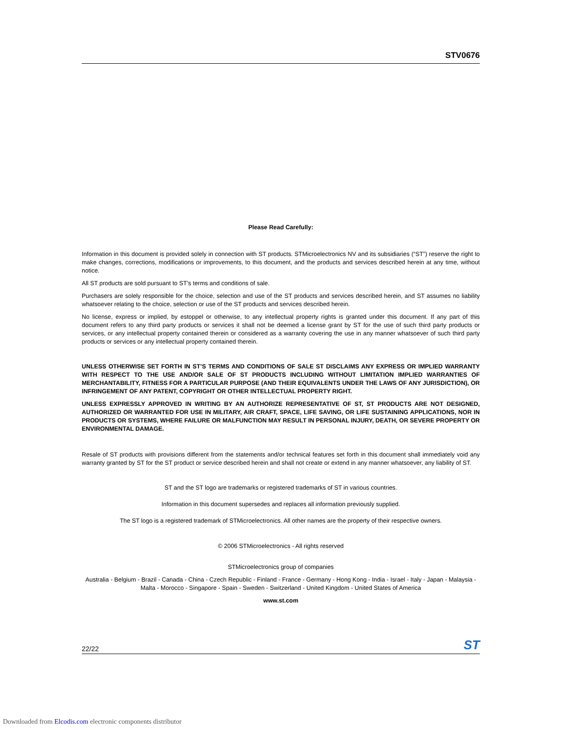STV0676
Please Read Carefully:
Information in this document is provided solely in connection with ST products. STMicroelectronics NV and its subsidiaries (“ST”) reserve the right to make changes, corrections, modifications or improvements, to this document, and the products and services described herein at any time, without notice.
All ST products are sold pursuant to ST’s terms and conditions of sale.
Purchasers are solely responsible for the choice, selection and use of the ST products and services described herein, and ST assumes no liability whatsoever relating to the choice, selection or use of the ST products and services described herein.
No license, express or implied, by estoppel or otherwise, to any intellectual property rights is granted under this document. If any part of this document refers to any third party products or services it shall not be deemed a license grant by ST for the use of such third party products or services, or any intellectual property contained therein or considered as a warranty covering the use in any manner whatsoever of such third party products or services or any intellectual property contained therein.
UNLESS OTHERWISE SET FORTH IN ST’S TERMS AND CONDITIONS OF SALE ST DISCLAIMS ANY EXPRESS OR IMPLIED WARRANTY WITH RESPECT TO THE USE AND/OR SALE OF ST PRODUCTS INCLUDING WITHOUT LIMITATION IMPLIED WARRANTIES OF MERCHANTABILITY, FITNESS FOR A PARTICULAR PURPOSE (AND THEIR EQUIVALENTS UNDER THE LAWS OF ANY JURISDICTION), OR INFRINGEMENT OF ANY PATENT, COPYRIGHT OR OTHER INTELLECTUAL PROPERTY RIGHT.
UNLESS EXPRESSLY APPROVED IN WRITING BY AN AUTHORIZE REPRESENTATIVE OF ST, ST PRODUCTS ARE NOT DESIGNED, AUTHORIZED OR WARRANTED FOR USE IN MILITARY, AIR CRAFT, SPACE, LIFE SAVING, OR LIFE SUSTAINING APPLICATIONS, NOR IN PRODUCTS OR SYSTEMS, WHERE FAILURE OR MALFUNCTION MAY RESULT IN PERSONAL INJURY, DEATH, OR SEVERE PROPERTY OR ENVIRONMENTAL DAMAGE.
Resale of ST products with provisions different from the statements and/or technical features set forth in this document shall immediately void any warranty granted by ST for the ST product or service described herein and shall not create or extend in any manner whatsoever, any liability of ST.
ST and the ST logo are trademarks or registered trademarks of ST in various countries.
Information in this document supersedes and replaces all information previously supplied.
The ST logo is a registered trademark of STMicroelectronics. All other names are the property of their respective owners.
© 2006 STMicroelectronics - All rights reserved
STMicroelectronics group of companies
Australia - Belgium - Brazil - Canada - China - Czech Republic - Finland - France - Germany - Hong Kong - India - Israel - Italy - Japan - Malaysia - Malta - Morocco - Singapore - Spain - Sweden - Switzerland - United Kingdom - United States of America
www.st.com
22/22 ST
Downloaded from Elcodis.com electronic components distributor